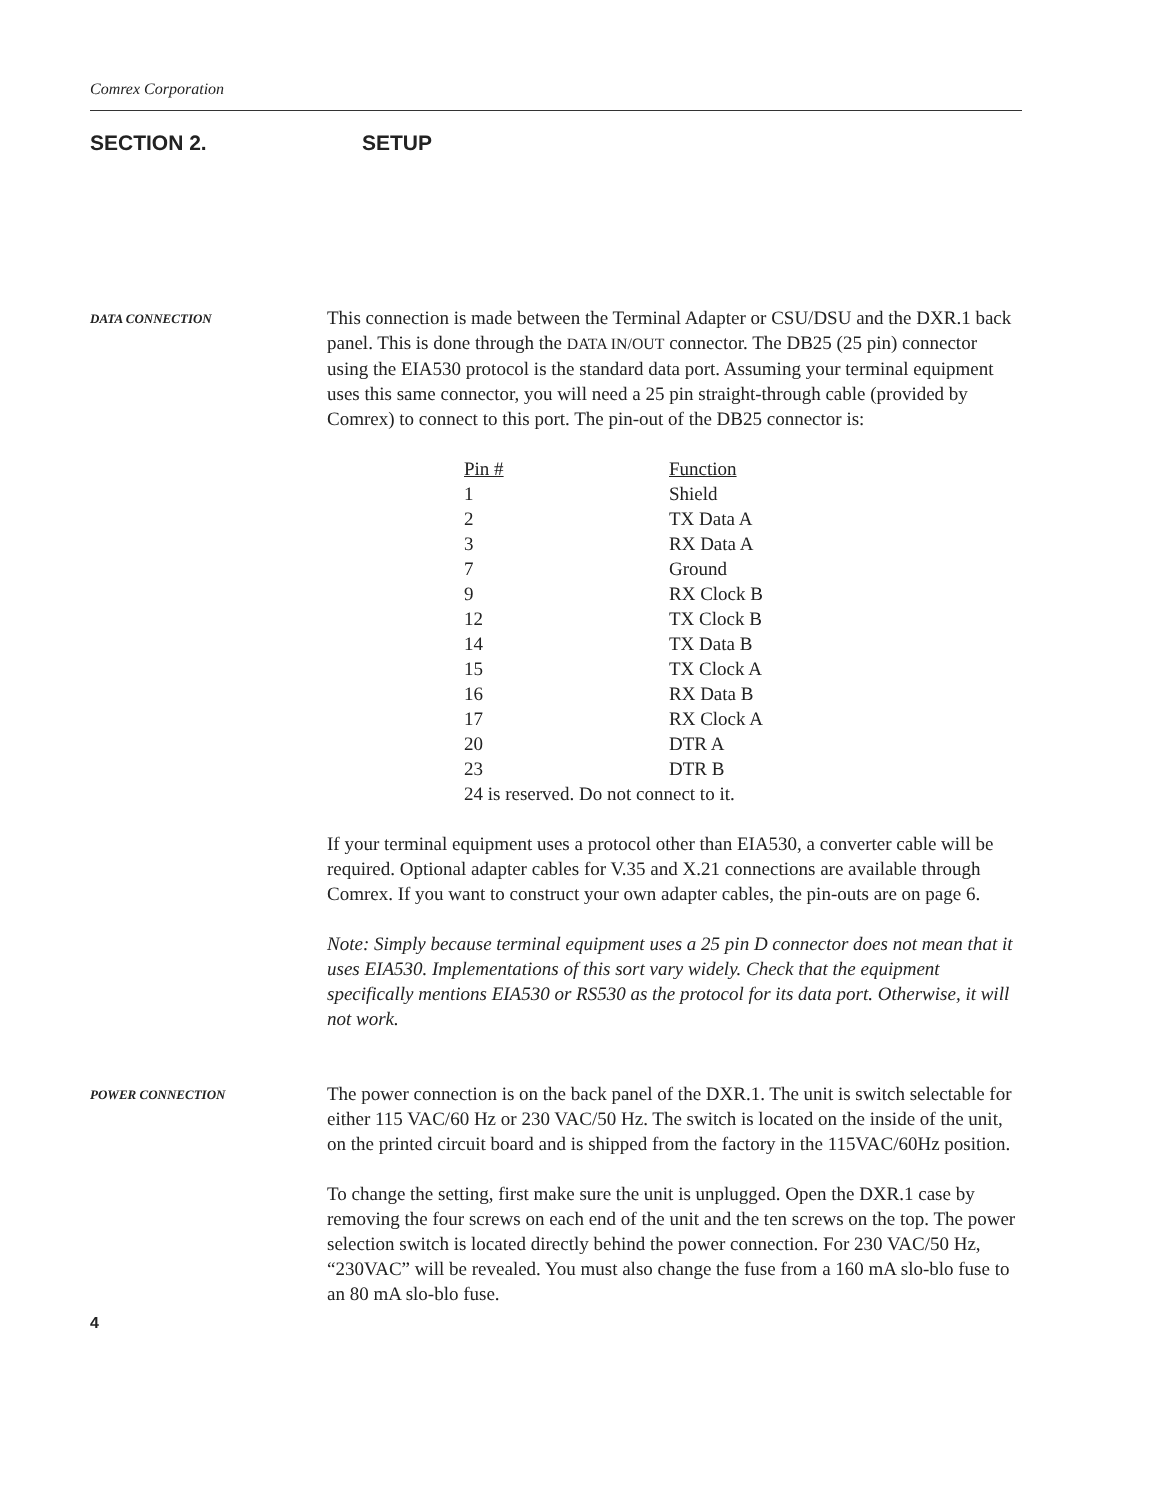Comrex Corporation
SECTION 2. SETUP
DATA CONNECTION
This connection is made between the Terminal Adapter or CSU/DSU and the DXR.1 back panel. This is done through the DATA IN/OUT connector. The DB25 (25 pin) connector using the EIA530 protocol is the standard data port. Assuming your terminal equipment uses this same connector, you will need a 25 pin straight-through cable (provided by Comrex) to connect to this port. The pin-out of the DB25 connector is:
| Pin # | Function |
| 1 | Shield |
| 2 | TX Data A |
| 3 | RX Data A |
| 7 | Ground |
| 9 | RX Clock B |
| 12 | TX Clock B |
| 14 | TX Data B |
| 15 | TX Clock A |
| 16 | RX Data B |
| 17 | RX Clock A |
| 20 | DTR A |
| 23 | DTR B |
| 24 is reserved. Do not connect to it. | |
If your terminal equipment uses a protocol other than EIA530, a converter cable will be required. Optional adapter cables for V.35 and X.21 connections are available through Comrex. If you want to construct your own adapter cables, the pin-outs are on page 6.
Note: Simply because terminal equipment uses a 25 pin D connector does not mean that it uses EIA530. Implementations of this sort vary widely. Check that the equipment specifically mentions EIA530 or RS530 as the protocol for its data port. Otherwise, it will not work.
POWER CONNECTION
The power connection is on the back panel of the DXR.1. The unit is switch selectable for either 115 VAC/60 Hz or 230 VAC/50 Hz. The switch is located on the inside of the unit, on the printed circuit board and is shipped from the factory in the 115VAC/60Hz position.
To change the setting, first make sure the unit is unplugged. Open the DXR.1 case by removing the four screws on each end of the unit and the ten screws on the top. The power selection switch is located directly behind the power connection. For 230 VAC/50 Hz, “230VAC” will be revealed. You must also change the fuse from a 160 mA slo-blo fuse to an 80 mA slo-blo fuse.
4